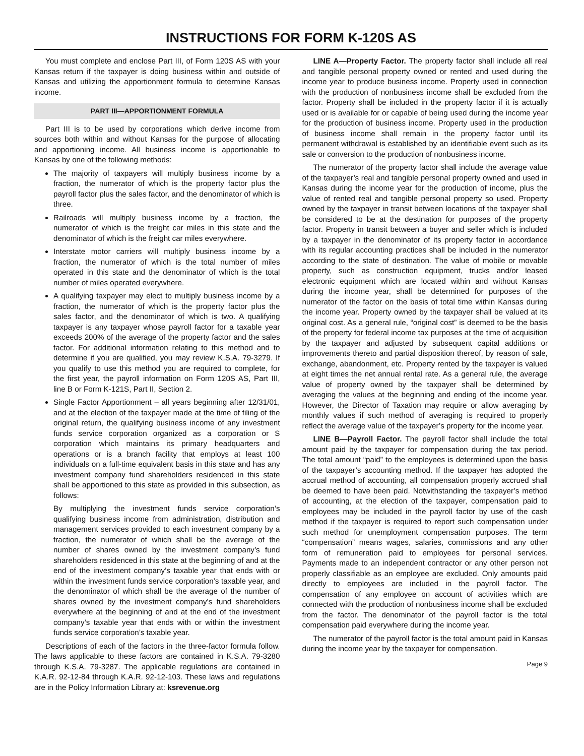INSTRUCTIONS FOR FORM K-120S AS
You must complete and enclose Part III, of Form 120S AS with your Kansas return if the taxpayer is doing business within and outside of Kansas and utilizing the apportionment formula to determine Kansas income.
PART III—APPORTIONMENT FORMULA
Part III is to be used by corporations which derive income from sources both within and without Kansas for the purpose of allocating and apportioning income. All business income is apportionable to Kansas by one of the following methods:
The majority of taxpayers will multiply business income by a fraction, the numerator of which is the property factor plus the payroll factor plus the sales factor, and the denominator of which is three.
Railroads will multiply business income by a fraction, the numerator of which is the freight car miles in this state and the denominator of which is the freight car miles everywhere.
Interstate motor carriers will multiply business income by a fraction, the numerator of which is the total number of miles operated in this state and the denominator of which is the total number of miles operated everywhere.
A qualifying taxpayer may elect to multiply business income by a fraction, the numerator of which is the property factor plus the sales factor, and the denominator of which is two. A qualifying taxpayer is any taxpayer whose payroll factor for a taxable year exceeds 200% of the average of the property factor and the sales factor. For additional information relating to this method and to determine if you are qualified, you may review K.S.A. 79-3279. If you qualify to use this method you are required to complete, for the first year, the payroll information on Form 120S AS, Part III, line B or Form K-121S, Part II, Section 2.
Single Factor Apportionment – all years beginning after 12/31/01, and at the election of the taxpayer made at the time of filing of the original return, the qualifying business income of any investment funds service corporation organized as a corporation or S corporation which maintains its primary headquarters and operations or is a branch facility that employs at least 100 individuals on a full-time equivalent basis in this state and has any investment company fund shareholders residenced in this state shall be apportioned to this state as provided in this subsection, as follows:
By multiplying the investment funds service corporation’s qualifying business income from administration, distribution and management services provided to each investment company by a fraction, the numerator of which shall be the average of the number of shares owned by the investment company’s fund shareholders residenced in this state at the beginning of and at the end of the investment company’s taxable year that ends with or within the investment funds service corporation’s taxable year, and the denominator of which shall be the average of the number of shares owned by the investment company’s fund shareholders everywhere at the beginning of and at the end of the investment company’s taxable year that ends with or within the investment funds service corporation’s taxable year.
Descriptions of each of the factors in the three-factor formula follow. The laws applicable to these factors are contained in K.S.A. 79-3280 through K.S.A. 79-3287. The applicable regulations are contained in K.A.R. 92-12-84 through K.A.R. 92-12-103. These laws and regulations are in the Policy Information Library at: ksrevenue.org
LINE A—Property Factor. The property factor shall include all real and tangible personal property owned or rented and used during the income year to produce business income. Property used in connection with the production of nonbusiness income shall be excluded from the factor. Property shall be included in the property factor if it is actually used or is available for or capable of being used during the income year for the production of business income. Property used in the production of business income shall remain in the property factor until its permanent withdrawal is established by an identifiable event such as its sale or conversion to the production of nonbusiness income.
The numerator of the property factor shall include the average value of the taxpayer’s real and tangible personal property owned and used in Kansas during the income year for the production of income, plus the value of rented real and tangible personal property so used. Property owned by the taxpayer in transit between locations of the taxpayer shall be considered to be at the destination for purposes of the property factor. Property in transit between a buyer and seller which is included by a taxpayer in the denominator of its property factor in accordance with its regular accounting practices shall be included in the numerator according to the state of destination. The value of mobile or movable property, such as construction equipment, trucks and/or leased electronic equipment which are located within and without Kansas during the income year, shall be determined for purposes of the numerator of the factor on the basis of total time within Kansas during the income year. Property owned by the taxpayer shall be valued at its original cost. As a general rule, “original cost” is deemed to be the basis of the property for federal income tax purposes at the time of acquisition by the taxpayer and adjusted by subsequent capital additions or improvements thereto and partial disposition thereof, by reason of sale, exchange, abandonment, etc. Property rented by the taxpayer is valued at eight times the net annual rental rate. As a general rule, the average value of property owned by the taxpayer shall be determined by averaging the values at the beginning and ending of the income year. However, the Director of Taxation may require or allow averaging by monthly values if such method of averaging is required to properly reflect the average value of the taxpayer’s property for the income year.
LINE B—Payroll Factor. The payroll factor shall include the total amount paid by the taxpayer for compensation during the tax period. The total amount “paid” to the employees is determined upon the basis of the taxpayer’s accounting method. If the taxpayer has adopted the accrual method of accounting, all compensation properly accrued shall be deemed to have been paid. Notwithstanding the taxpayer’s method of accounting, at the election of the taxpayer, compensation paid to employees may be included in the payroll factor by use of the cash method if the taxpayer is required to report such compensation under such method for unemployment compensation purposes. The term “compensation” means wages, salaries, commissions and any other form of remuneration paid to employees for personal services. Payments made to an independent contractor or any other person not properly classifiable as an employee are excluded. Only amounts paid directly to employees are included in the payroll factor. The compensation of any employee on account of activities which are connected with the production of nonbusiness income shall be excluded from the factor. The denominator of the payroll factor is the total compensation paid everywhere during the income year.
The numerator of the payroll factor is the total amount paid in Kansas during the income year by the taxpayer for compensation.
Page 9